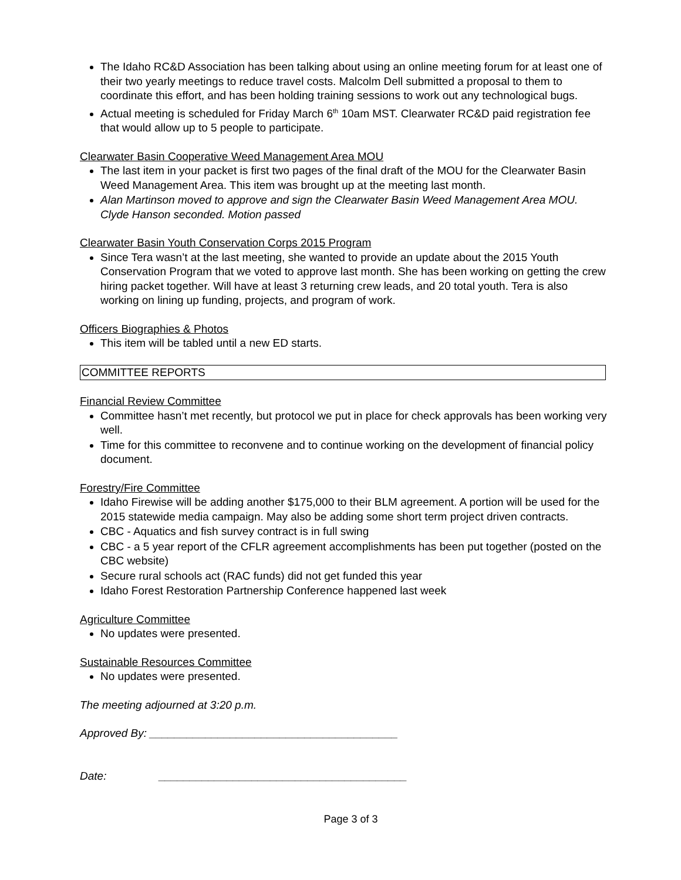The Idaho RC&D Association has been talking about using an online meeting forum for at least one of their two yearly meetings to reduce travel costs. Malcolm Dell submitted a proposal to them to coordinate this effort, and has been holding training sessions to work out any technological bugs.
Actual meeting is scheduled for Friday March 6<sup>th</sup> 10am MST. Clearwater RC&D paid registration fee that would allow up to 5 people to participate.
Clearwater Basin Cooperative Weed Management Area MOU
The last item in your packet is first two pages of the final draft of the MOU for the Clearwater Basin Weed Management Area. This item was brought up at the meeting last month.
Alan Martinson moved to approve and sign the Clearwater Basin Weed Management Area MOU. Clyde Hanson seconded. Motion passed
Clearwater Basin Youth Conservation Corps 2015 Program
Since Tera wasn’t at the last meeting, she wanted to provide an update about the 2015 Youth Conservation Program that we voted to approve last month. She has been working on getting the crew hiring packet together. Will have at least 3 returning crew leads, and 20 total youth. Tera is also working on lining up funding, projects, and program of work.
Officers Biographies & Photos
This item will be tabled until a new ED starts.
COMMITTEE REPORTS
Financial Review Committee
Committee hasn’t met recently, but protocol we put in place for check approvals has been working very well.
Time for this committee to reconvene and to continue working on the development of financial policy document.
Forestry/Fire Committee
Idaho Firewise will be adding another $175,000 to their BLM agreement. A portion will be used for the 2015 statewide media campaign. May also be adding some short term project driven contracts.
CBC - Aquatics and fish survey contract is in full swing
CBC - a 5 year report of the CFLR agreement accomplishments has been put together (posted on the CBC website)
Secure rural schools act (RAC funds) did not get funded this year
Idaho Forest Restoration Partnership Conference happened last week
Agriculture Committee
No updates were presented.
Sustainable Resources Committee
No updates were presented.
The meeting adjourned at 3:20 p.m.
Approved By: ________________________________________
Date: ________________________________________
Page 3 of 3